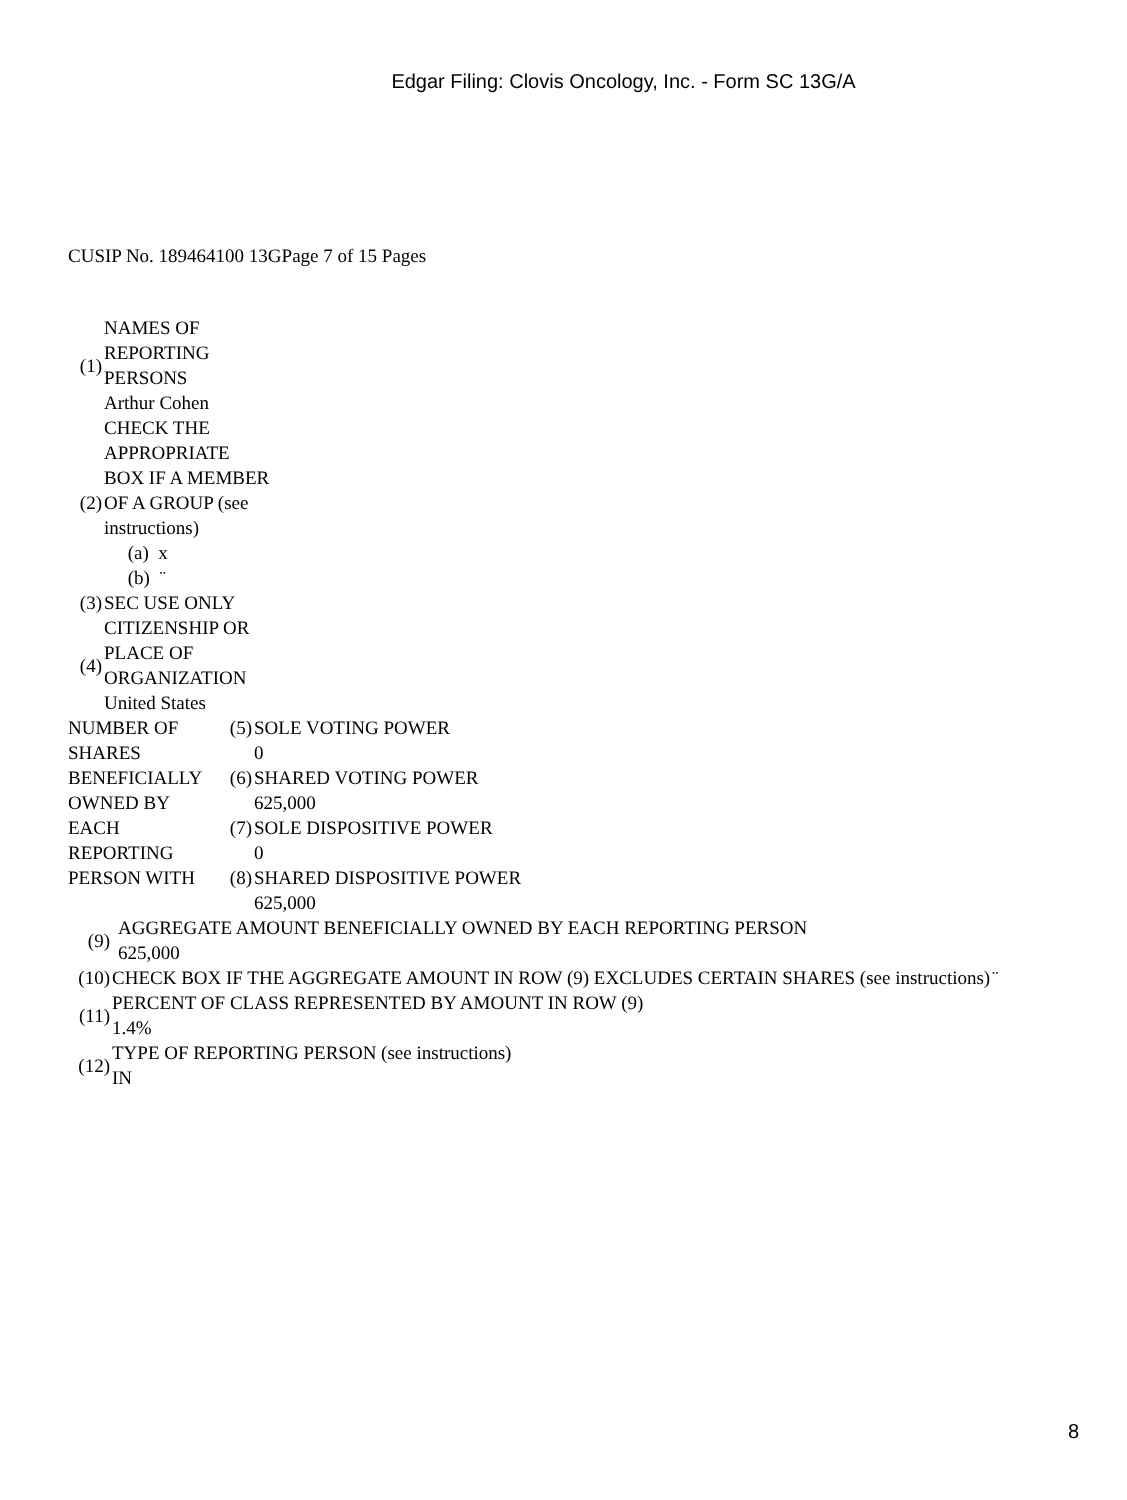Edgar Filing: Clovis Oncology, Inc. - Form SC 13G/A
CUSIP No. 189464100 13GPage 7 of 15 Pages
| (1) | NAMES OF REPORTING PERSONS Arthur Cohen |
| (2) | CHECK THE APPROPRIATE BOX IF A MEMBER OF A GROUP (see instructions) (a) x (b) ¨ |
| (3) | SEC USE ONLY |
| (4) | CITIZENSHIP OR PLACE OF ORGANIZATION United States |
| NUMBER OF SHARES BENEFICIALLY OWNED BY EACH REPORTING PERSON WITH | (5) | SOLE VOTING POWER |
| | | 0 |
| | (6) | SHARED VOTING POWER |
| | | 625,000 |
| | (7) | SOLE DISPOSITIVE POWER |
| | | 0 |
| | (8) | SHARED DISPOSITIVE POWER |
| | | 625,000 |
| (9) | AGGREGATE AMOUNT BENEFICIALLY OWNED BY EACH REPORTING PERSON 625,000 | |
| (10) | CHECK BOX IF THE AGGREGATE AMOUNT IN ROW (9) EXCLUDES CERTAIN SHARES (see instructions) | ¨ |
| (11) | PERCENT OF CLASS REPRESENTED BY AMOUNT IN ROW (9) 1.4% | |
| (12) | TYPE OF REPORTING PERSON (see instructions) IN | |
8